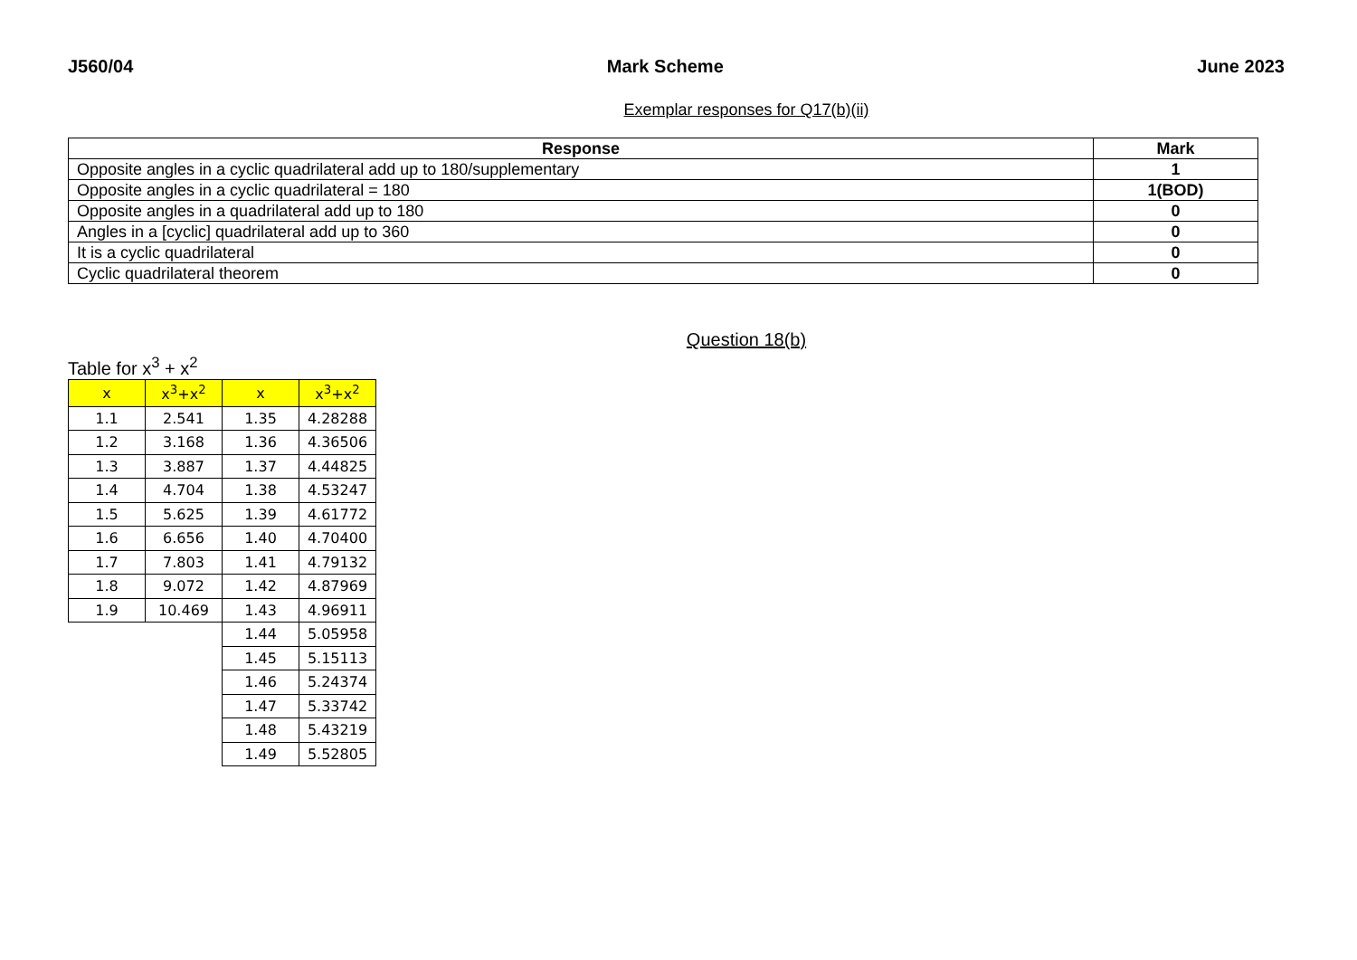J560/04 Mark Scheme June 2023
Exemplar responses for Q17(b)(ii)
| Response | Mark |
| --- | --- |
| Opposite angles in a cyclic quadrilateral add up to 180/supplementary | 1 |
| Opposite angles in a cyclic quadrilateral = 180 | 1(BOD) |
| Opposite angles in a quadrilateral add up to 180 | 0 |
| Angles in a [cyclic] quadrilateral add up to 360 | 0 |
| It is a cyclic quadrilateral | 0 |
| Cyclic quadrilateral theorem | 0 |
Question 18(b)
Table for x<sup>3</sup> + x<sup>2</sup>
| x | x<sup>3</sup>+x<sup>2</sup> | x | x<sup>3</sup>+x<sup>2</sup> |
| --- | --- | --- | --- |
| 1.1 | 2.541 | 1.35 | 4.28288 |
| 1.2 | 3.168 | 1.36 | 4.36506 |
| 1.3 | 3.887 | 1.37 | 4.44825 |
| 1.4 | 4.704 | 1.38 | 4.53247 |
| 1.5 | 5.625 | 1.39 | 4.61772 |
| 1.6 | 6.656 | 1.40 | 4.70400 |
| 1.7 | 7.803 | 1.41 | 4.79132 |
| 1.8 | 9.072 | 1.42 | 4.87969 |
| 1.9 | 10.469 | 1.43 | 4.96911 |
| | | 1.44 | 5.05958 |
| | | 1.45 | 5.15113 |
| | | 1.46 | 5.24374 |
| | | 1.47 | 5.33742 |
| | | 1.48 | 5.43219 |
| | | 1.49 | 5.52805 |